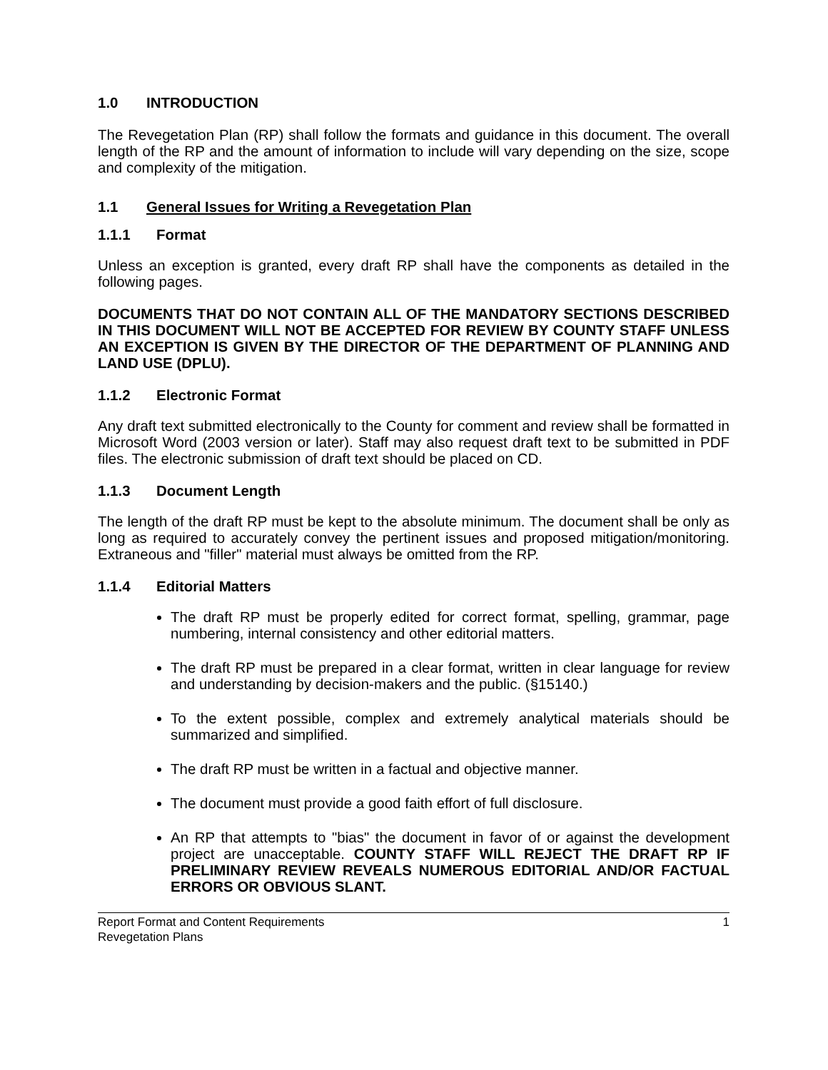1.0 INTRODUCTION
The Revegetation Plan (RP) shall follow the formats and guidance in this document. The overall length of the RP and the amount of information to include will vary depending on the size, scope and complexity of the mitigation.
1.1 General Issues for Writing a Revegetation Plan
1.1.1 Format
Unless an exception is granted, every draft RP shall have the components as detailed in the following pages.
DOCUMENTS THAT DO NOT CONTAIN ALL OF THE MANDATORY SECTIONS DESCRIBED IN THIS DOCUMENT WILL NOT BE ACCEPTED FOR REVIEW BY COUNTY STAFF UNLESS AN EXCEPTION IS GIVEN BY THE DIRECTOR OF THE DEPARTMENT OF PLANNING AND LAND USE (DPLU).
1.1.2 Electronic Format
Any draft text submitted electronically to the County for comment and review shall be formatted in Microsoft Word (2003 version or later). Staff may also request draft text to be submitted in PDF files. The electronic submission of draft text should be placed on CD.
1.1.3 Document Length
The length of the draft RP must be kept to the absolute minimum. The document shall be only as long as required to accurately convey the pertinent issues and proposed mitigation/monitoring. Extraneous and "filler" material must always be omitted from the RP.
1.1.4 Editorial Matters
The draft RP must be properly edited for correct format, spelling, grammar, page numbering, internal consistency and other editorial matters.
The draft RP must be prepared in a clear format, written in clear language for review and understanding by decision-makers and the public. (§15140.)
To the extent possible, complex and extremely analytical materials should be summarized and simplified.
The draft RP must be written in a factual and objective manner.
The document must provide a good faith effort of full disclosure.
An RP that attempts to "bias" the document in favor of or against the development project are unacceptable. COUNTY STAFF WILL REJECT THE DRAFT RP IF PRELIMINARY REVIEW REVEALS NUMEROUS EDITORIAL AND/OR FACTUAL ERRORS OR OBVIOUS SLANT.
Report Format and Content Requirements
Revegetation Plans
1